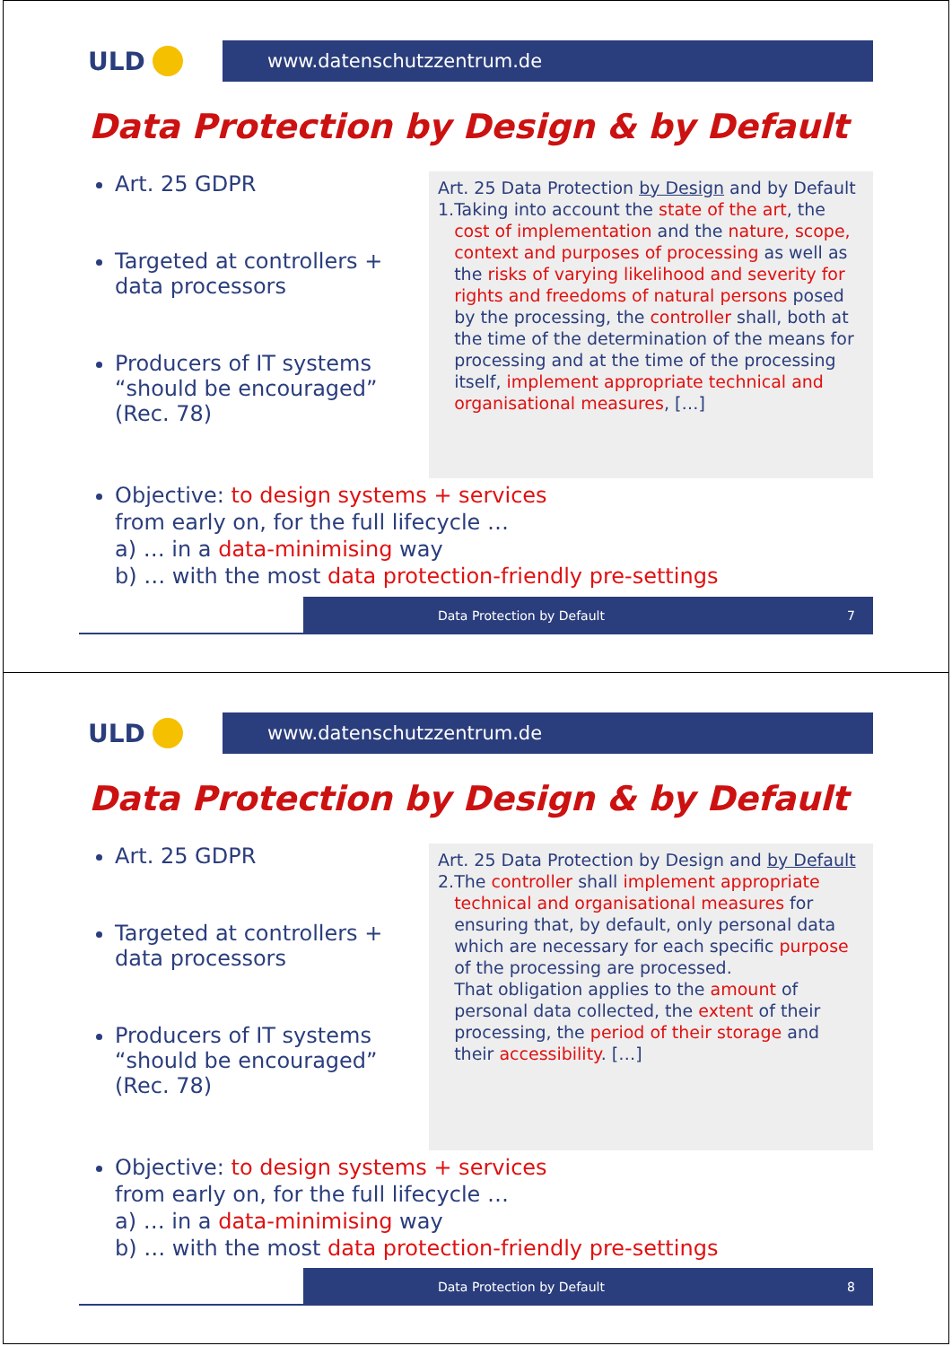ULD
www.datenschutzzentrum.de
Data Protection by Design & by Default
Art. 25 GDPR
Targeted at controllers + data processors
Producers of IT systems “should be encouraged” (Rec. 78)
Art. 25 Data Protection by Design and by Default
1. Taking into account the state of the art, the cost of implementation and the nature, scope, context and purposes of processing as well as the risks of varying likelihood and severity for rights and freedoms of natural persons posed by the processing, the controller shall, both at the time of the determination of the means for processing and at the time of the processing itself, implement appropriate technical and organisational measures, […]
Objective: to design systems + services
from early on, for the full lifecycle …
a) … in a data-minimising way
b) … with the most data protection-friendly pre-settings
Data Protection by Default 7
ULD
www.datenschutzzentrum.de
Data Protection by Design & by Default
Art. 25 GDPR
Targeted at controllers + data processors
Producers of IT systems “should be encouraged” (Rec. 78)
Art. 25 Data Protection by Design and by Default
2. The controller shall implement appropriate technical and organisational measures for ensuring that, by default, only personal data which are necessary for each specific purpose of the processing are processed.
That obligation applies to the amount of personal data collected, the extent of their processing, the period of their storage and their accessibility. […]
Objective: to design systems + services
from early on, for the full lifecycle …
a) … in a data-minimising way
b) … with the most data protection-friendly pre-settings
Data Protection by Default 8